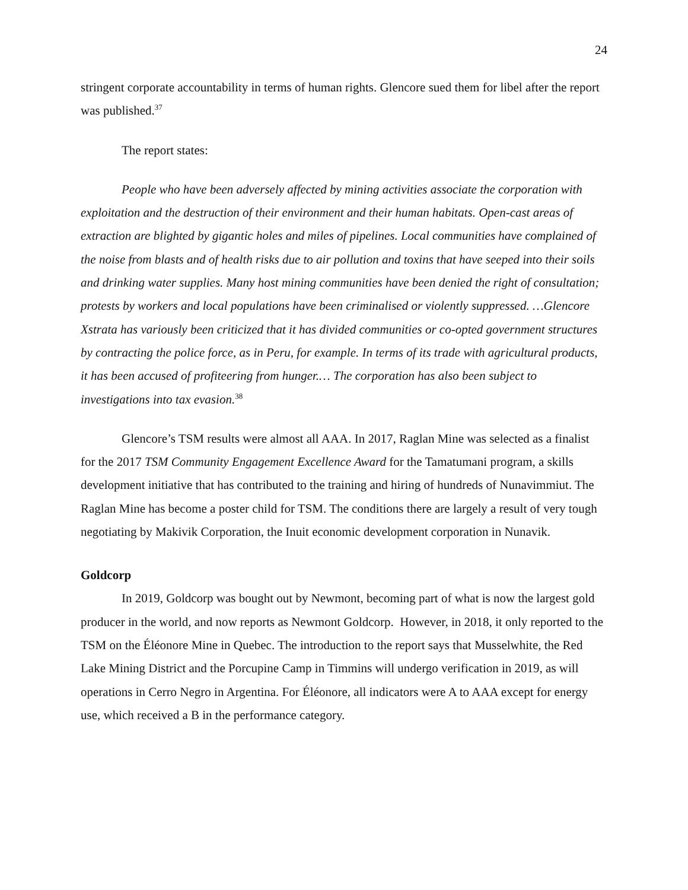24
stringent corporate accountability in terms of human rights. Glencore sued them for libel after the report was published.<sup>37</sup>
The report states:
People who have been adversely affected by mining activities associate the corporation with exploitation and the destruction of their environment and their human habitats. Open-cast areas of extraction are blighted by gigantic holes and miles of pipelines. Local communities have complained of the noise from blasts and of health risks due to air pollution and toxins that have seeped into their soils and drinking water supplies. Many host mining communities have been denied the right of consultation; protests by workers and local populations have been criminalised or violently suppressed. …Glencore Xstrata has variously been criticized that it has divided communities or co-opted government structures by contracting the police force, as in Peru, for example. In terms of its trade with agricultural products, it has been accused of profiteering from hunger.… The corporation has also been subject to investigations into tax evasion.<sup>38</sup>
Glencore’s TSM results were almost all AAA. In 2017, Raglan Mine was selected as a finalist for the 2017 TSM Community Engagement Excellence Award for the Tamatumani program, a skills development initiative that has contributed to the training and hiring of hundreds of Nunavimmiut. The Raglan Mine has become a poster child for TSM. The conditions there are largely a result of very tough negotiating by Makivik Corporation, the Inuit economic development corporation in Nunavik.
Goldcorp
In 2019, Goldcorp was bought out by Newmont, becoming part of what is now the largest gold producer in the world, and now reports as Newmont Goldcorp. However, in 2018, it only reported to the TSM on the Éléonore Mine in Quebec. The introduction to the report says that Musselwhite, the Red Lake Mining District and the Porcupine Camp in Timmins will undergo verification in 2019, as will operations in Cerro Negro in Argentina. For Éléonore, all indicators were A to AAA except for energy use, which received a B in the performance category.